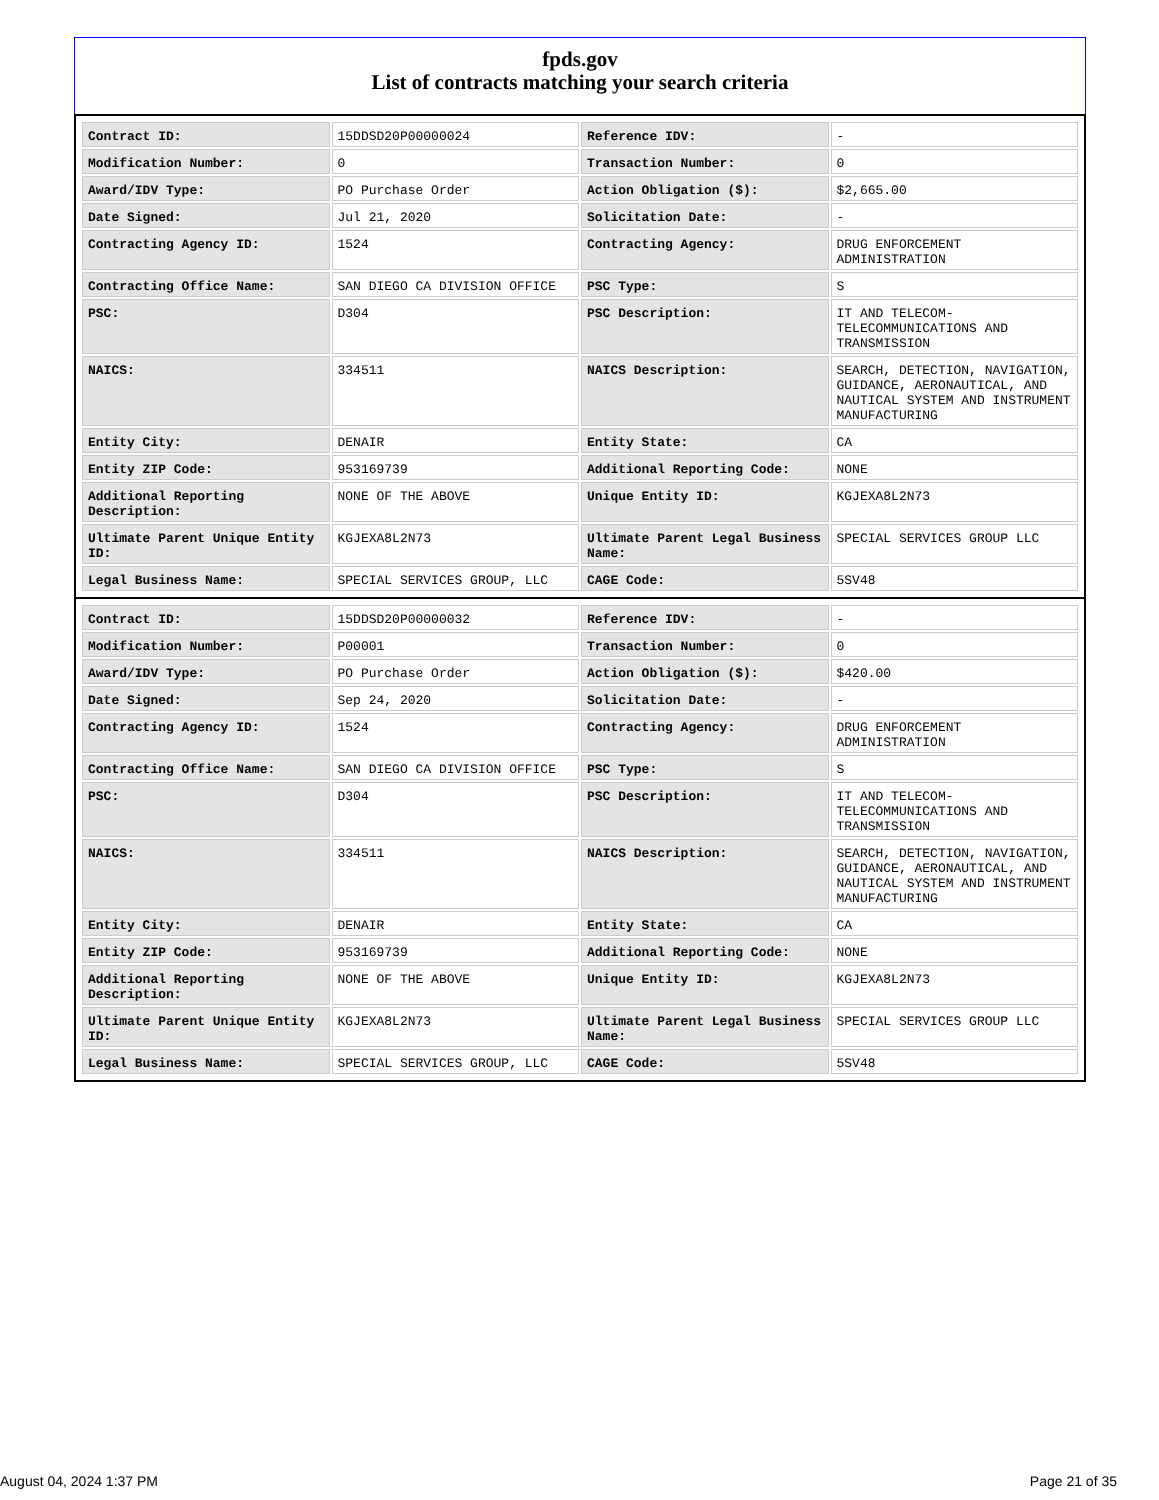fpds.gov
List of contracts matching your search criteria
| Contract ID: | 15DDSD20P00000024 | Reference IDV: | - |
| Modification Number: | 0 | Transaction Number: | 0 |
| Award/IDV Type: | PO Purchase Order | Action Obligation ($): | $2,665.00 |
| Date Signed: | Jul 21, 2020 | Solicitation Date: | - |
| Contracting Agency ID: | 1524 | Contracting Agency: | DRUG ENFORCEMENT ADMINISTRATION |
| Contracting Office Name: | SAN DIEGO CA DIVISION OFFICE | PSC Type: | S |
| PSC: | D304 | PSC Description: | IT AND TELECOM-TELECOMMUNICATIONS AND TRANSMISSION |
| NAICS: | 334511 | NAICS Description: | SEARCH, DETECTION, NAVIGATION, GUIDANCE, AERONAUTICAL, AND NAUTICAL SYSTEM AND INSTRUMENT MANUFACTURING |
| Entity City: | DENAIR | Entity State: | CA |
| Entity ZIP Code: | 953169739 | Additional Reporting Code: | NONE |
| Additional Reporting Description: | NONE OF THE ABOVE | Unique Entity ID: | KGJEXA8L2N73 |
| Ultimate Parent Unique Entity ID: | KGJEXA8L2N73 | Ultimate Parent Legal Business Name: | SPECIAL SERVICES GROUP LLC |
| Legal Business Name: | SPECIAL SERVICES GROUP, LLC | CAGE Code: | 5SV48 |
| Contract ID: | 15DDSD20P00000032 | Reference IDV: | - |
| Modification Number: | P00001 | Transaction Number: | 0 |
| Award/IDV Type: | PO Purchase Order | Action Obligation ($): | $420.00 |
| Date Signed: | Sep 24, 2020 | Solicitation Date: | - |
| Contracting Agency ID: | 1524 | Contracting Agency: | DRUG ENFORCEMENT ADMINISTRATION |
| Contracting Office Name: | SAN DIEGO CA DIVISION OFFICE | PSC Type: | S |
| PSC: | D304 | PSC Description: | IT AND TELECOM-TELECOMMUNICATIONS AND TRANSMISSION |
| NAICS: | 334511 | NAICS Description: | SEARCH, DETECTION, NAVIGATION, GUIDANCE, AERONAUTICAL, AND NAUTICAL SYSTEM AND INSTRUMENT MANUFACTURING |
| Entity City: | DENAIR | Entity State: | CA |
| Entity ZIP Code: | 953169739 | Additional Reporting Code: | NONE |
| Additional Reporting Description: | NONE OF THE ABOVE | Unique Entity ID: | KGJEXA8L2N73 |
| Ultimate Parent Unique Entity ID: | KGJEXA8L2N73 | Ultimate Parent Legal Business Name: | SPECIAL SERVICES GROUP LLC |
| Legal Business Name: | SPECIAL SERVICES GROUP, LLC | CAGE Code: | 5SV48 |
August 04, 2024 1:37 PM Page 21 of 35